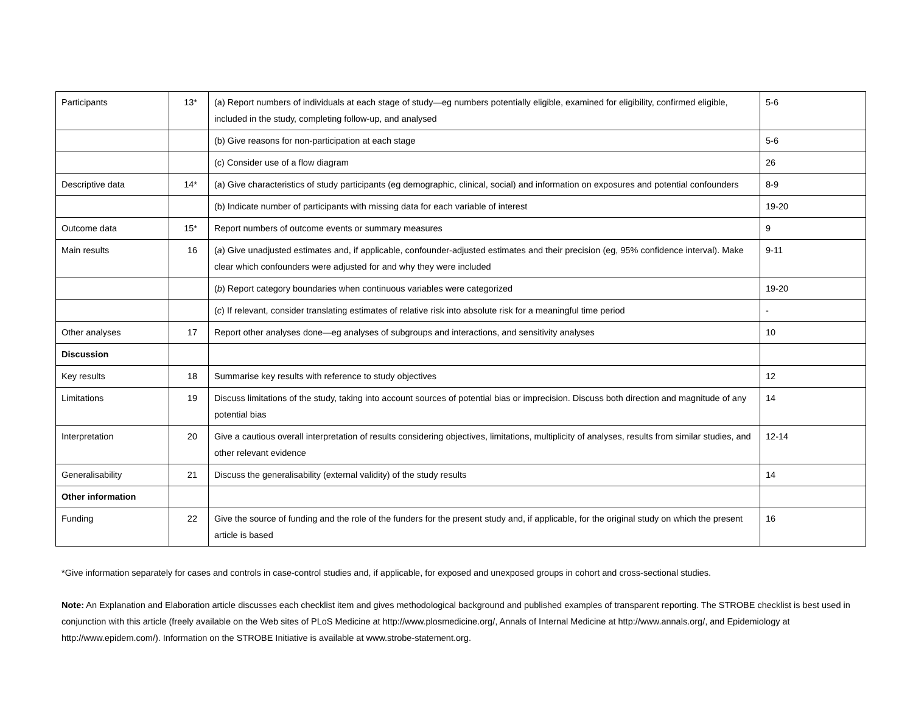| Participants | 13* | (a) Report numbers of individuals at each stage of study—eg numbers potentially eligible, examined for eligibility, confirmed eligible, included in the study, completing follow-up, and analysed | 5-6 |
| | | (b) Give reasons for non-participation at each stage | 5-6 |
| | | (c) Consider use of a flow diagram | 26 |
| Descriptive data | 14* | (a) Give characteristics of study participants (eg demographic, clinical, social) and information on exposures and potential confounders | 8-9 |
| | | (b) Indicate number of participants with missing data for each variable of interest | 19-20 |
| Outcome data | 15* | Report numbers of outcome events or summary measures | 9 |
| Main results | 16 | ( a ) Give unadjusted estimates and, if applicable, confounder-adjusted estimates and their precision (eg, 95% confidence interval). Make clear which confounders were adjusted for and why they were included | 9-11 |
| | | ( b ) Report category boundaries when continuous variables were categorized | 19-20 |
| | | ( c ) If relevant, consider translating estimates of relative risk into absolute risk for a meaningful time period | - |
| Other analyses | 17 | Report other analyses done—eg analyses of subgroups and interactions, and sensitivity analyses | 10 |
| Discussion | | | |
| Key results | 18 | Summarise key results with reference to study objectives | 12 |
| Limitations | 19 | Discuss limitations of the study, taking into account sources of potential bias or imprecision. Discuss both direction and magnitude of any potential bias | 14 |
| Interpretation | 20 | Give a cautious overall interpretation of results considering objectives, limitations, multiplicity of analyses, results from similar studies, and other relevant evidence | 12-14 |
| Generalisability | 21 | Discuss the generalisability (external validity) of the study results | 14 |
| Other information | | | |
| Funding | 22 | Give the source of funding and the role of the funders for the present study and, if applicable, for the original study on which the present article is based | 16 |
*Give information separately for cases and controls in case-control studies and, if applicable, for exposed and unexposed groups in cohort and cross-sectional studies.
Note: An Explanation and Elaboration article discusses each checklist item and gives methodological background and published examples of transparent reporting. The STROBE checklist is best used in conjunction with this article (freely available on the Web sites of PLoS Medicine at http://www.plosmedicine.org/, Annals of Internal Medicine at http://www.annals.org/, and Epidemiology at http://www.epidem.com/). Information on the STROBE Initiative is available at www.strobe-statement.org.